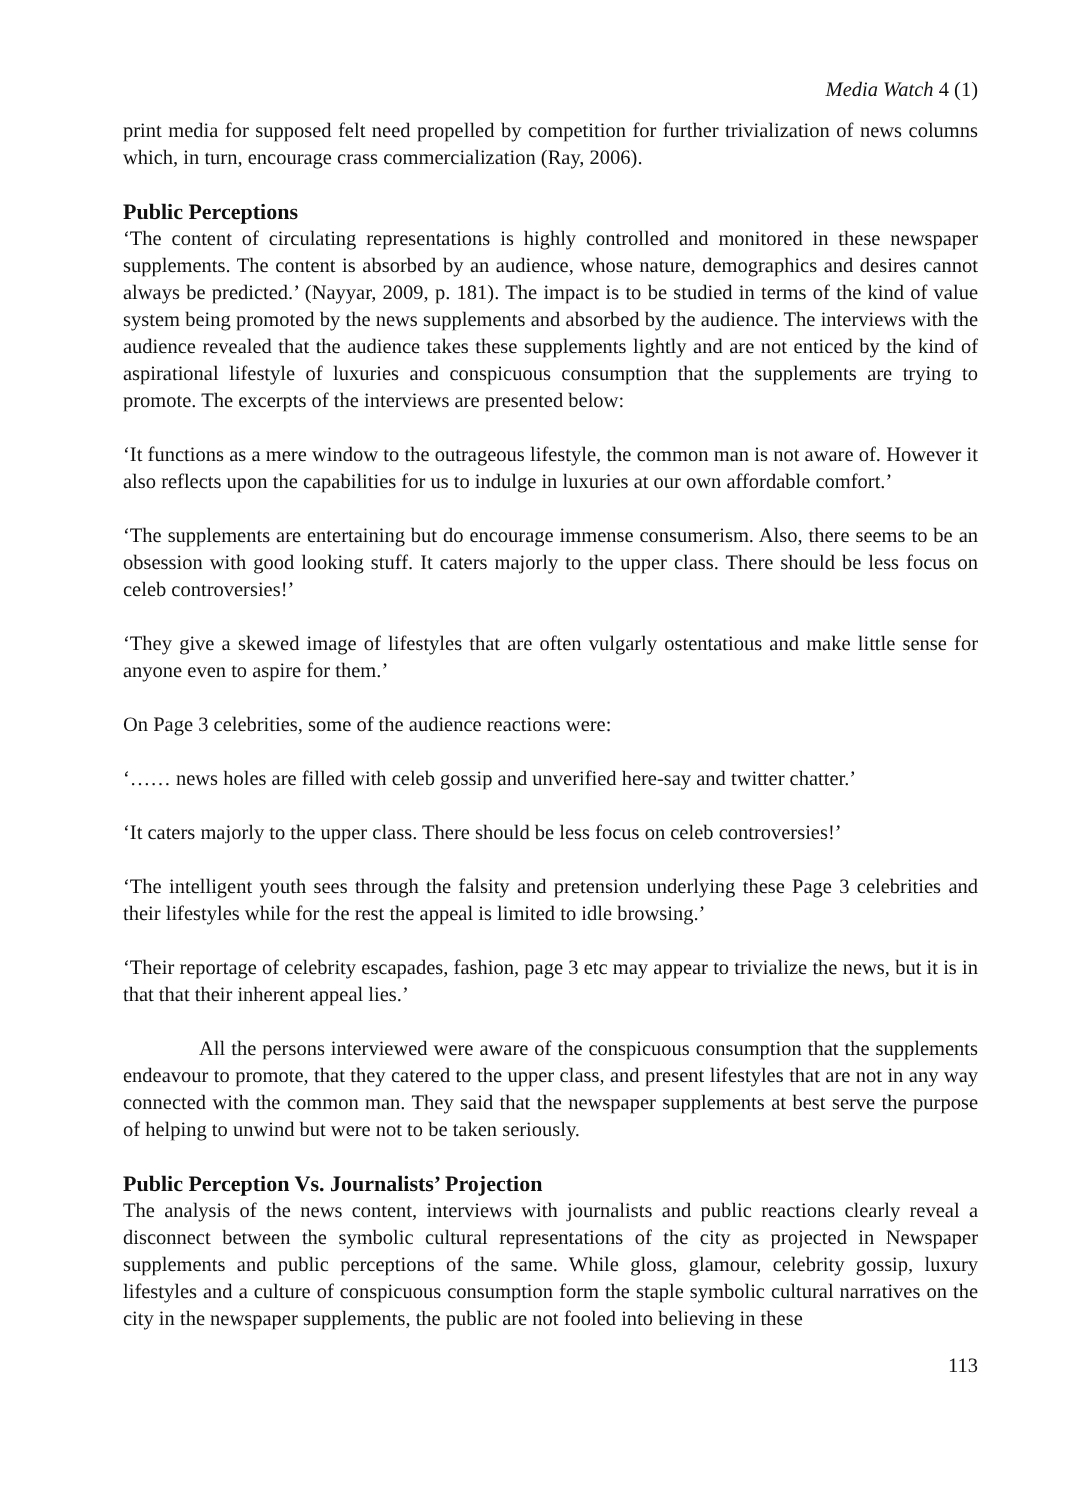Media Watch 4 (1)
print media for supposed felt need propelled by competition for further trivialization of news columns which, in turn, encourage crass commercialization (Ray, 2006).
Public Perceptions
‘The content of circulating representations is highly controlled and monitored in these newspaper supplements. The content is absorbed by an audience, whose nature, demographics and desires cannot always be predicted.’ (Nayyar, 2009, p. 181). The impact is to be studied in terms of the kind of value system being promoted by the news supplements and absorbed by the audience. The interviews with the audience revealed that the audience takes these supplements lightly and are not enticed by the kind of aspirational lifestyle of luxuries and conspicuous consumption that the supplements are trying to promote. The excerpts of the interviews are presented below:
‘It functions as a mere window to the outrageous lifestyle, the common man is not aware of. However it also reflects upon the capabilities for us to indulge in luxuries at our own affordable comfort.’
‘The supplements are entertaining but do encourage immense consumerism. Also, there seems to be an obsession with good looking stuff. It caters majorly to the upper class. There should be less focus on celeb controversies!’
‘They give a skewed image of lifestyles that are often vulgarly ostentatious and make little sense for anyone even to aspire for them.’
On Page 3 celebrities, some of the audience reactions were:
‘…… news holes are filled with celeb gossip and unverified here-say and twitter chatter.’
‘It caters majorly to the upper class. There should be less focus on celeb controversies!’
‘The intelligent youth sees through the falsity and pretension underlying these Page 3 celebrities and their lifestyles while for the rest the appeal is limited to idle browsing.’
‘Their reportage of celebrity escapades, fashion, page 3 etc may appear to trivialize the news, but it is in that that their inherent appeal lies.’
All the persons interviewed were aware of the conspicuous consumption that the supplements endeavour to promote, that they catered to the upper class, and present lifestyles that are not in any way connected with the common man. They said that the newspaper supplements at best serve the purpose of helping to unwind but were not to be taken seriously.
Public Perception Vs. Journalists’ Projection
The analysis of the news content, interviews with journalists and public reactions clearly reveal a disconnect between the symbolic cultural representations of the city as projected in Newspaper supplements and public perceptions of the same. While gloss, glamour, celebrity gossip, luxury lifestyles and a culture of conspicuous consumption form the staple symbolic cultural narratives on the city in the newspaper supplements, the public are not fooled into believing in these
113